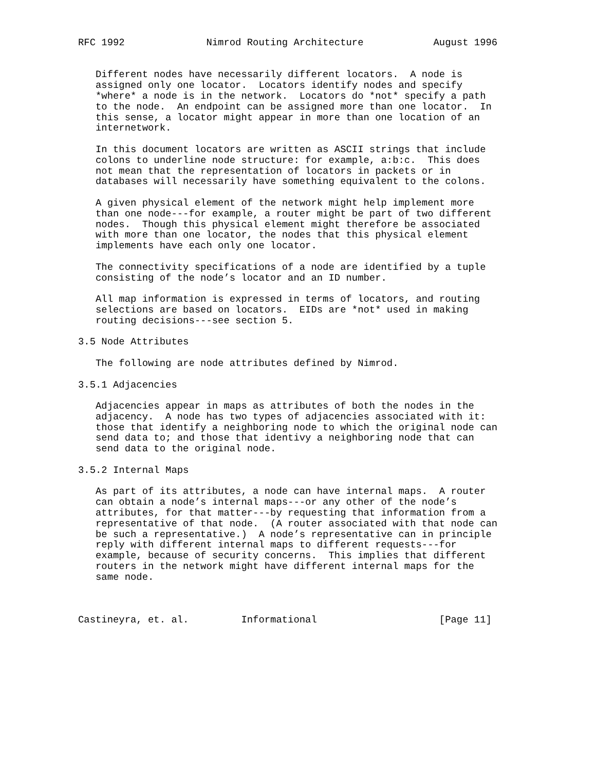RFC 1992              Nimrod Routing Architecture            August 1996


   Different nodes have necessarily different locators.  A node is
   assigned only one locator.  Locators identify nodes and specify
   *where* a node is in the network.  Locators do *not* specify a path
   to the node.  An endpoint can be assigned more than one locator.  In
   this sense, a locator might appear in more than one location of an
   internetwork.

   In this document locators are written as ASCII strings that include
   colons to underline node structure: for example, a:b:c.  This does
   not mean that the representation of locators in packets or in
   databases will necessarily have something equivalent to the colons.

   A given physical element of the network might help implement more
   than one node---for example, a router might be part of two different
   nodes.  Though this physical element might therefore be associated
   with more than one locator, the nodes that this physical element
   implements have each only one locator.

   The connectivity specifications of a node are identified by a tuple
   consisting of the node’s locator and an ID number.

   All map information is expressed in terms of locators, and routing
   selections are based on locators.  EIDs are *not* used in making
   routing decisions---see section 5.

3.5 Node Attributes

   The following are node attributes defined by Nimrod.

3.5.1 Adjacencies

   Adjacencies appear in maps as attributes of both the nodes in the
   adjacency.  A node has two types of adjacencies associated with it:
   those that identify a neighboring node to which the original node can
   send data to; and those that identivy a neighboring node that can
   send data to the original node.

3.5.2 Internal Maps

   As part of its attributes, a node can have internal maps.  A router
   can obtain a node’s internal maps---or any other of the node’s
   attributes, for that matter---by requesting that information from a
   representative of that node.  (A router associated with that node can
   be such a representative.)  A node’s representative can in principle
   reply with different internal maps to different requests---for
   example, because of security concerns.  This implies that different
   routers in the network might have different internal maps for the
   same node.



Castineyra, et. al.         Informational                     [Page 11]